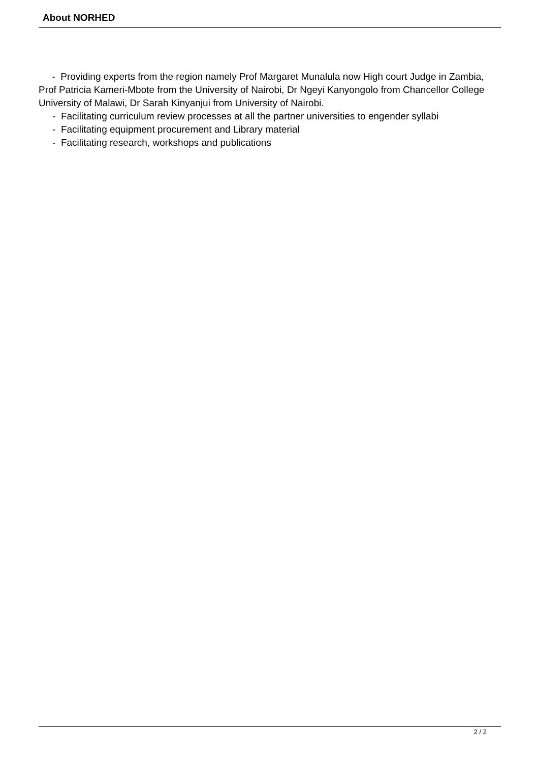About NORHED
- Providing experts from the region namely Prof Margaret Munalula now High court Judge in Zambia, Prof Patricia Kameri-Mbote from the University of Nairobi, Dr Ngeyi Kanyongolo from Chancellor College University of Malawi, Dr Sarah Kinyanjui from University of Nairobi.
- Facilitating curriculum review processes at all the partner universities to engender syllabi
- Facilitating equipment procurement and Library material
- Facilitating research, workshops and publications
2 / 2